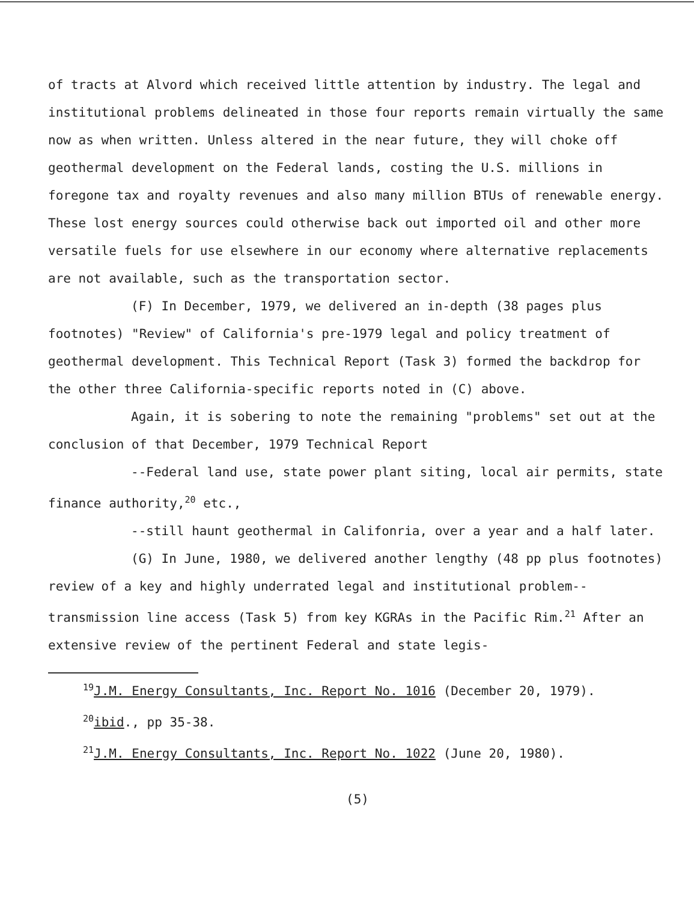of tracts at Alvord which received little attention by industry. The legal and institutional problems delineated in those four reports remain virtually the same now as when written. Unless altered in the near future, they will choke off geothermal development on the Federal lands, costing the U.S. millions in foregone tax and royalty revenues and also many million BTUs of renewable energy. These lost energy sources could otherwise back out imported oil and other more versatile fuels for use elsewhere in our economy where alternative replacements are not available, such as the transportation sector.
(F) In December, 1979, we delivered an in-depth (38 pages plus footnotes) "Review" of California's pre-1979 legal and policy treatment of geothermal development. This Technical Report (Task 3) formed the backdrop for the other three California-specific reports noted in (C) above.
Again, it is sobering to note the remaining "problems" set out at the conclusion of that December, 1979 Technical Report
--Federal land use, state power plant siting, local air permits, state finance authority,<sup>20</sup> etc.,
--still haunt geothermal in Califonria, over a year and a half later.
(G) In June, 1980, we delivered another lengthy (48 pp plus footnotes) review of a key and highly underrated legal and institutional problem--transmission line access (Task 5) from key KGRAs in the Pacific Rim.<sup>21</sup> After an extensive review of the pertinent Federal and state legis-
<sup>19</sup> J.M. Energy Consultants, Inc. Report No. 1016 (December 20, 1979).
<sup>20</sup> ibid., pp 35-38.
<sup>21</sup> J.M. Energy Consultants, Inc. Report No. 1022 (June 20, 1980).
(5)